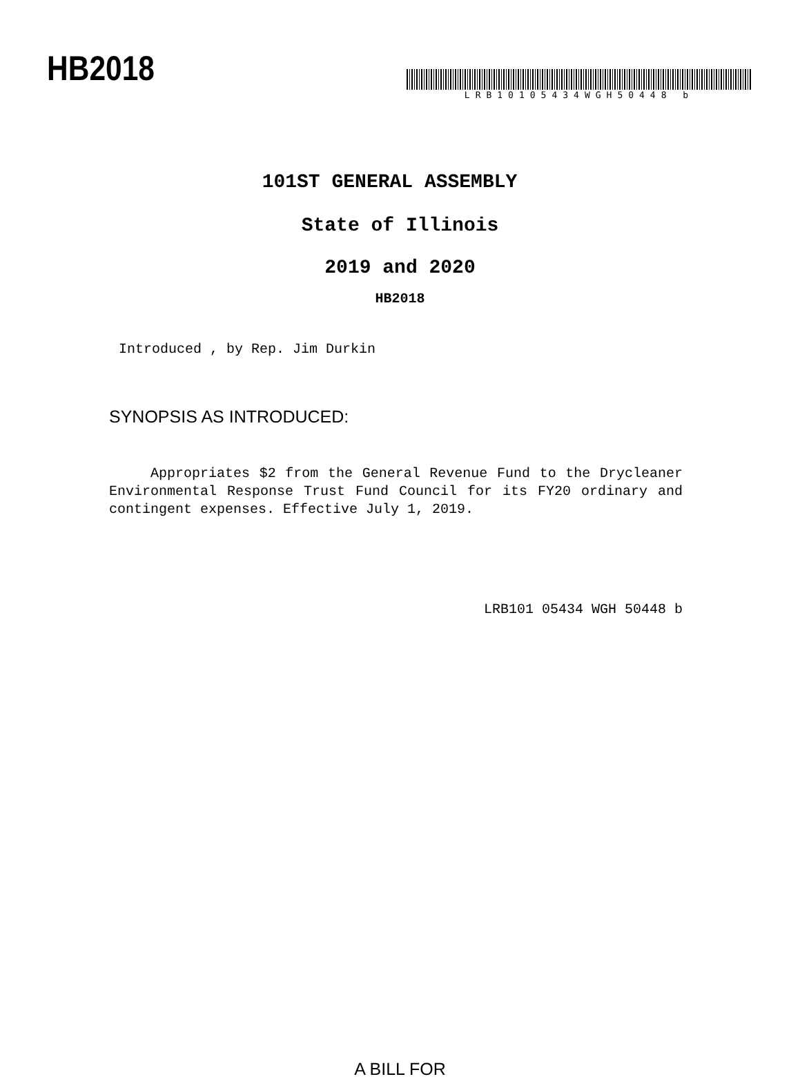HB2018
LRB10105434WGH50448 b
101ST GENERAL ASSEMBLY
State of Illinois
2019 and 2020
HB2018
Introduced , by Rep. Jim Durkin
SYNOPSIS AS INTRODUCED:
Appropriates $2 from the General Revenue Fund to the Drycleaner Environmental Response Trust Fund Council for its FY20 ordinary and contingent expenses. Effective July 1, 2019.
LRB101 05434 WGH 50448 b
A BILL FOR